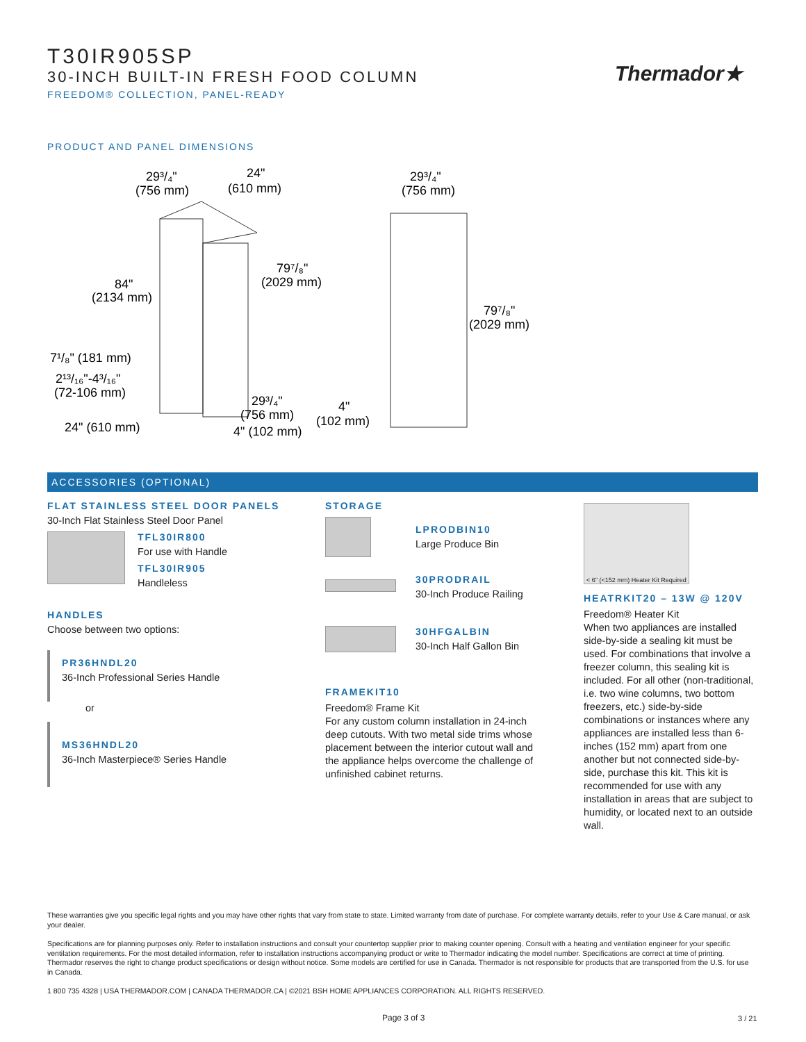T30IR905SP
30-INCH BUILT-IN FRESH FOOD COLUMN
FREEDOM® COLLECTION, PANEL-READY
Thermador★
PRODUCT AND PANEL DIMENSIONS
29³/₄"
(756 mm)
24"
(610 mm)
79⁷/₈"
(2029 mm)
84"
(2134 mm)
7¹/₈" (181 mm)
2¹³/₁₆"-4³/₁₆"
(72-106 mm)
24" (610 mm)
29³/₄"
(756 mm)
4" (102 mm)
29³/₄"
(756 mm)
79⁷/₈"
(2029 mm)
4"
(102 mm)
ACCESSORIES (OPTIONAL)
FLAT STAINLESS STEEL DOOR PANELS
30-Inch Flat Stainless Steel Door Panel
TFL30IR800
For use with Handle
TFL30IR905
Handleless
HANDLES
Choose between two options:
PR36HNDL20
36-Inch Professional Series Handle
or
MS36HNDL20
36-Inch Masterpiece® Series Handle
STORAGE
LPRODBIN10
Large Produce Bin
30PRODRAIL
30-Inch Produce Railing
30HFGALBIN
30-Inch Half Gallon Bin
FRAMEKIT10
Freedom® Frame Kit
For any custom column installation in 24-inch deep cutouts. With two metal side trims whose placement between the interior cutout wall and the appliance helps overcome the challenge of unfinished cabinet returns.
< 6" (<152 mm) Heater Kit Required
HEATRKIT20 – 13W @ 120V
Freedom® Heater Kit
When two appliances are installed side-by-side a sealing kit must be used. For combinations that involve a freezer column, this sealing kit is included. For all other (non-traditional, i.e. two wine columns, two bottom freezers, etc.) side-by-side combinations or instances where any appliances are installed less than 6-inches (152 mm) apart from one another but not connected side-by-side, purchase this kit. This kit is recommended for use with any installation in areas that are subject to humidity, or located next to an outside wall.
These warranties give you specific legal rights and you may have other rights that vary from state to state. Limited warranty from date of purchase. For complete warranty details, refer to your Use & Care manual, or ask your dealer.
Specifications are for planning purposes only. Refer to installation instructions and consult your countertop supplier prior to making counter opening. Consult with a heating and ventilation engineer for your specific ventilation requirements. For the most detailed information, refer to installation instructions accompanying product or write to Thermador indicating the model number. Specifications are correct at time of printing. Thermador reserves the right to change product specifications or design without notice. Some models are certified for use in Canada. Thermador is not responsible for products that are transported from the U.S. for use in Canada.
1 800 735 4328 | USA THERMADOR.COM | CANADA THERMADOR.CA | ©2021 BSH HOME APPLIANCES CORPORATION. ALL RIGHTS RESERVED.
Page 3 of 3 3 / 21